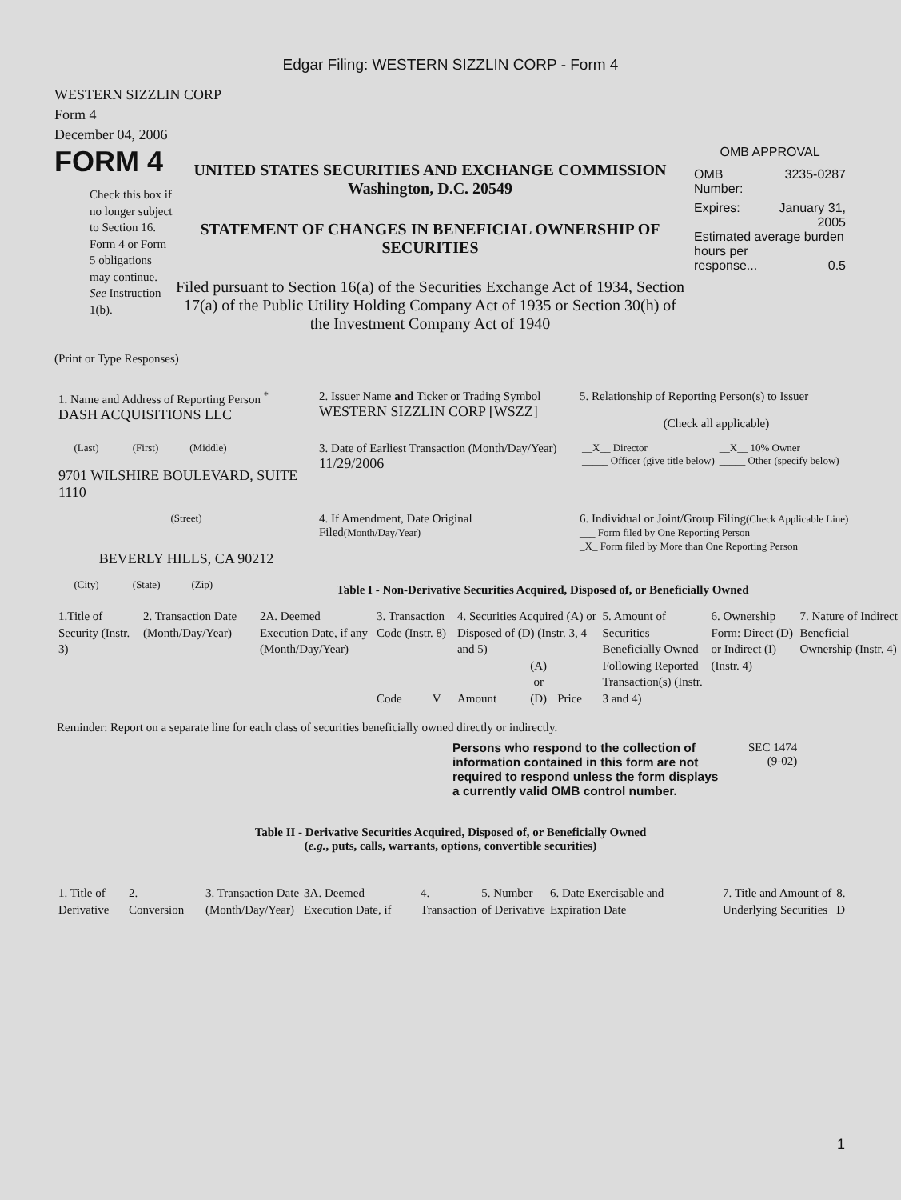Edgar Filing: WESTERN SIZZLIN CORP - Form 4
WESTERN SIZZLIN CORP
Form 4
December 04, 2006
FORM 4
Check this box if no longer subject to Section 16. Form 4 or Form 5 obligations may continue. See Instruction 1(b).
UNITED STATES SECURITIES AND EXCHANGE COMMISSION
Washington, D.C. 20549
STATEMENT OF CHANGES IN BENEFICIAL OWNERSHIP OF SECURITIES
Filed pursuant to Section 16(a) of the Securities Exchange Act of 1934, Section 17(a) of the Public Utility Holding Company Act of 1935 or Section 30(h) of the Investment Company Act of 1940
OMB APPROVAL
OMB
Number: 3235-0287
Expires: January 31,
2005
Estimated average burden hours per
response... 0.5
(Print or Type Responses)
| 1. Name and Address of Reporting Person <sup>*</sup> DASH ACQUISITIONS LLC | 2. Issuer Name and Ticker or Trading Symbol WESTERN SIZZLIN CORP [WSZZ] | 5. Relationship of Reporting Person(s) to Issuer (Check all applicable) |
| (Last) (First) (Middle) 9701 WILSHIRE BOULEVARD, SUITE 1110 | 3. Date of Earliest Transaction (Month/Day/Year) 11/29/2006 | / __X__ Director _____ Officer (give title below) / __X__ 10% Owner _____ Other (specify below) / |
| (Street) BEVERLY HILLS, CA 90212 | 4. If Amendment, Date Original Filed (Month/Day/Year) | 6. Individual or Joint/Group Filing (Check Applicable Line) ___ Form filed by One Reporting Person _X_ Form filed by More than One Reporting Person |
| (City) (State) (Zip) | Table I - Non-Derivative Securities Acquired, Disposed of, or Beneficially Owned | |
| 1.Title of Security (Instr. 3) | 2. Transaction Date (Month/Day/Year) | 2A. Deemed Execution Date, if any (Month/Day/Year) | 3. Transaction Code (Instr. 8) | | 4. Securities Acquired (A) or Disposed of (D) (Instr. 3, 4 and 5) | | | 5. Amount of Securities Beneficially Owned Following Reported Transaction(s) (Instr. 3 and 4) | 6. Ownership Form: Direct (D) or Indirect (I) (Instr. 4) | 7. Nature of Indirect Beneficial Ownership (Instr. 4) |
| | | | Code | V | Amount | (A) or (D) | Price | | | |
Reminder: Report on a separate line for each class of securities beneficially owned directly or indirectly.
Persons who respond to the collection of information contained in this form are not required to respond unless the form displays a currently valid OMB control number.
SEC 1474
(9-02)
Table II - Derivative Securities Acquired, Disposed of, or Beneficially Owned
(e.g., puts, calls, warrants, options, convertible securities)
| 1. Title of Derivative | 2. Conversion | 3. Transaction Date (Month/Day/Year) | 3A. Deemed Execution Date, if | 4. Transaction | 5. Number of Derivative | 6. Date Exercisable and Expiration Date | 7. Title and Amount of Underlying Securities | 8. D |
1